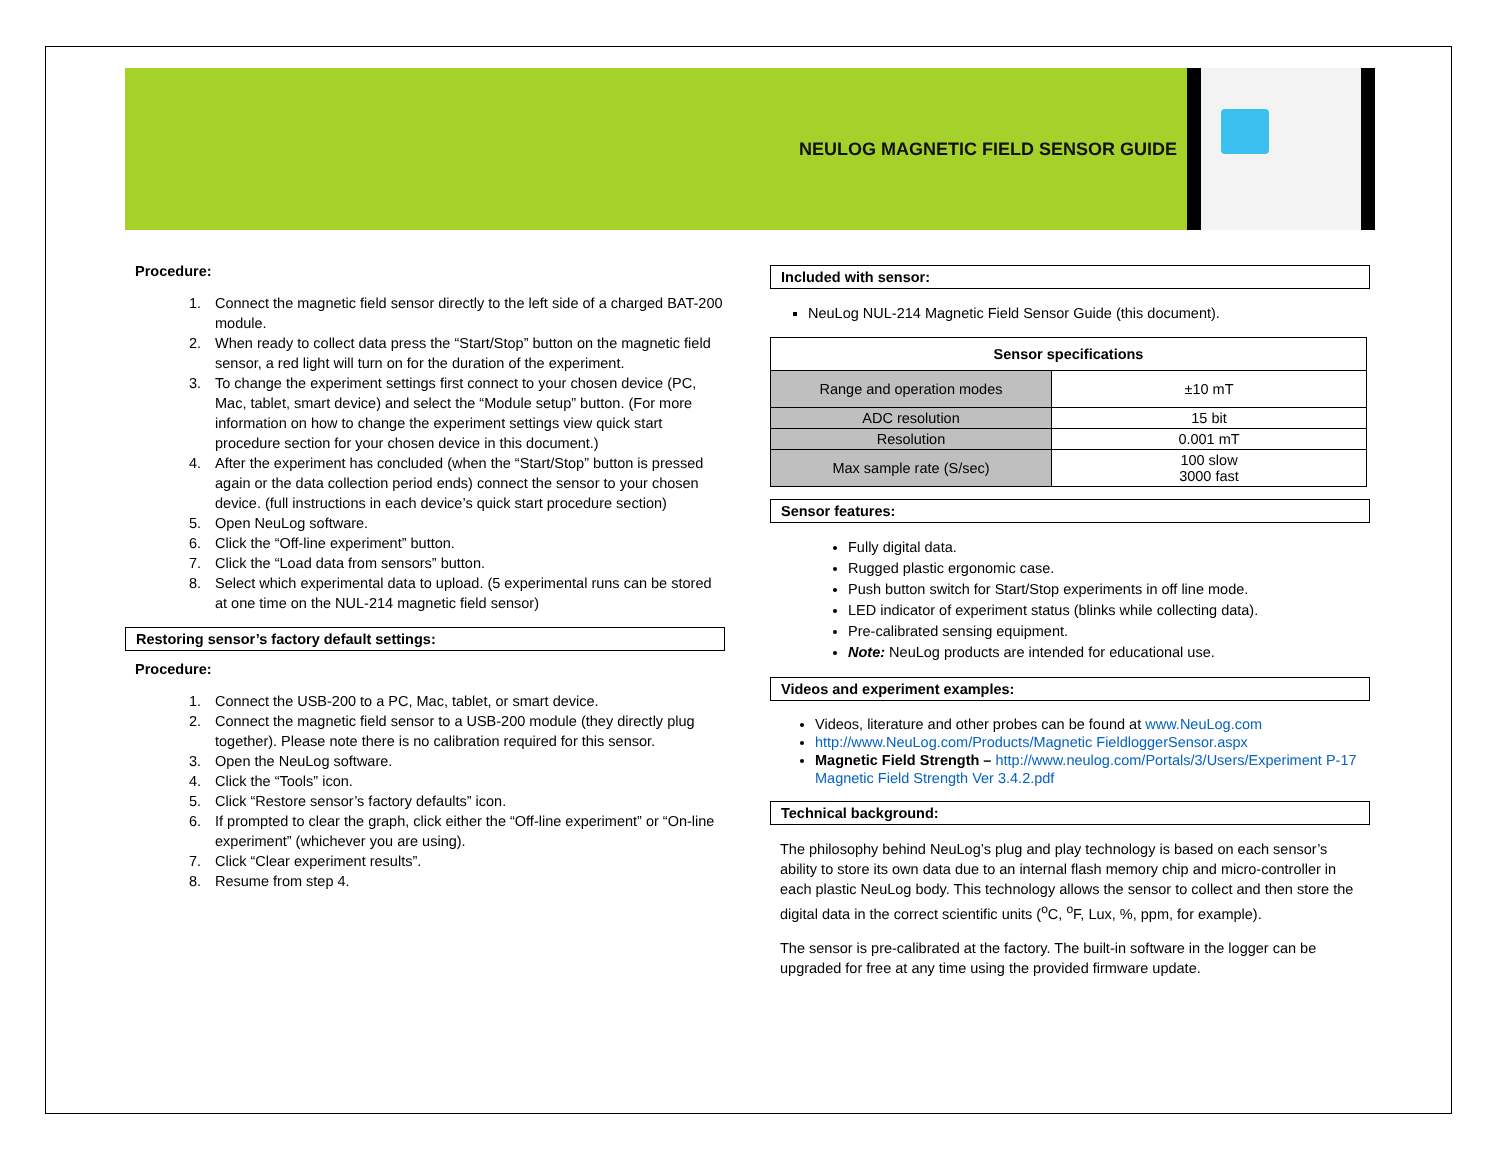NEULOG MAGNETIC FIELD SENSOR GUIDE
Procedure:
1. Connect the magnetic field sensor directly to the left side of a charged BAT-200 module.
2. When ready to collect data press the “Start/Stop” button on the magnetic field sensor, a red light will turn on for the duration of the experiment.
3. To change the experiment settings first connect to your chosen device (PC, Mac, tablet, smart device) and select the “Module setup” button. (For more information on how to change the experiment settings view quick start procedure section for your chosen device in this document.)
4. After the experiment has concluded (when the “Start/Stop” button is pressed again or the data collection period ends) connect the sensor to your chosen device. (full instructions in each device’s quick start procedure section)
5. Open NeuLog software.
6. Click the “Off-line experiment” button.
7. Click the “Load data from sensors” button.
8. Select which experimental data to upload. (5 experimental runs can be stored at one time on the NUL-214 magnetic field sensor)
Restoring sensor’s factory default settings:
Procedure:
1. Connect the USB-200 to a PC, Mac, tablet, or smart device.
2. Connect the magnetic field sensor to a USB-200 module (they directly plug together). Please note there is no calibration required for this sensor.
3. Open the NeuLog software.
4. Click the “Tools” icon.
5. Click “Restore sensor’s factory defaults” icon.
6. If prompted to clear the graph, click either the “Off-line experiment” or “On-line experiment” (whichever you are using).
7. Click “Clear experiment results”.
8. Resume from step 4.
Included with sensor:
NeuLog NUL-214 Magnetic Field Sensor Guide (this document).
| Sensor specifications | |
| --- | --- |
| Range and operation modes | ±10 mT |
| ADC resolution | 15 bit |
| Resolution | 0.001 mT |
| Max sample rate (S/sec) | 100 slow 3000 fast |
Sensor features:
Fully digital data.
Rugged plastic ergonomic case.
Push button switch for Start/Stop experiments in off line mode.
LED indicator of experiment status (blinks while collecting data).
Pre-calibrated sensing equipment.
Note: NeuLog products are intended for educational use.
Videos and experiment examples:
Videos, literature and other probes can be found at www.NeuLog.com
http://www.NeuLog.com/Products/Magnetic FieldloggerSensor.aspx
Magnetic Field Strength – http://www.neulog.com/Portals/3/Users/Experiment P-17 Magnetic Field Strength Ver 3.4.2.pdf
Technical background:
The philosophy behind NeuLog’s plug and play technology is based on each sensor’s ability to store its own data due to an internal flash memory chip and micro-controller in each plastic NeuLog body. This technology allows the sensor to collect and then store the digital data in the correct scientific units (<sup>o</sup>C, <sup>o</sup>F, Lux, %, ppm, for example).
The sensor is pre-calibrated at the factory. The built-in software in the logger can be upgraded for free at any time using the provided firmware update.